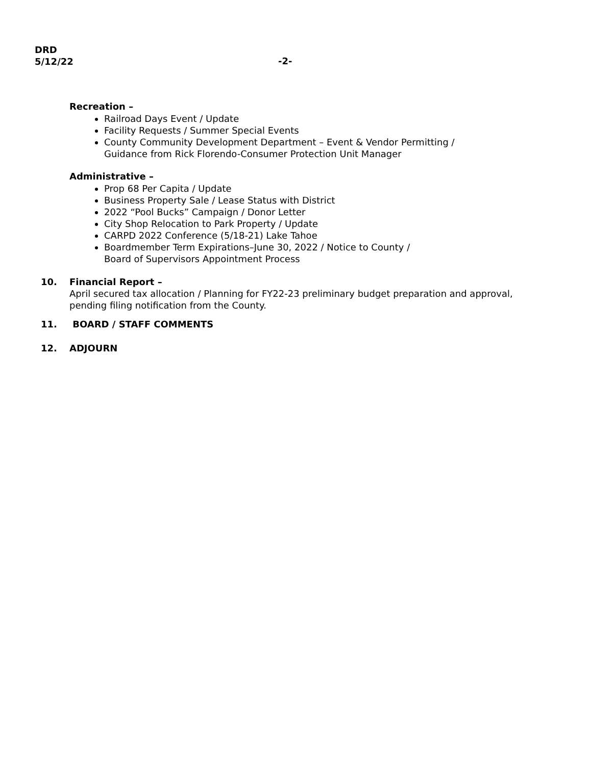DRD
5/12/22
-2-
Recreation –
Railroad Days Event / Update
Facility Requests / Summer Special Events
County Community Development Department – Event & Vendor Permitting /
Guidance from Rick Florendo-Consumer Protection Unit Manager
Administrative –
Prop 68 Per Capita / Update
Business Property Sale / Lease Status with District
2022 “Pool Bucks” Campaign / Donor Letter
City Shop Relocation to Park Property / Update
CARPD 2022 Conference (5/18-21) Lake Tahoe
Boardmember Term Expirations–June 30, 2022 / Notice to County /
Board of Supervisors Appointment Process
10. Financial Report –
April secured tax allocation / Planning for FY22-23 preliminary budget preparation and approval,
pending filing notification from the County.
11. BOARD / STAFF COMMENTS
12. ADJOURN